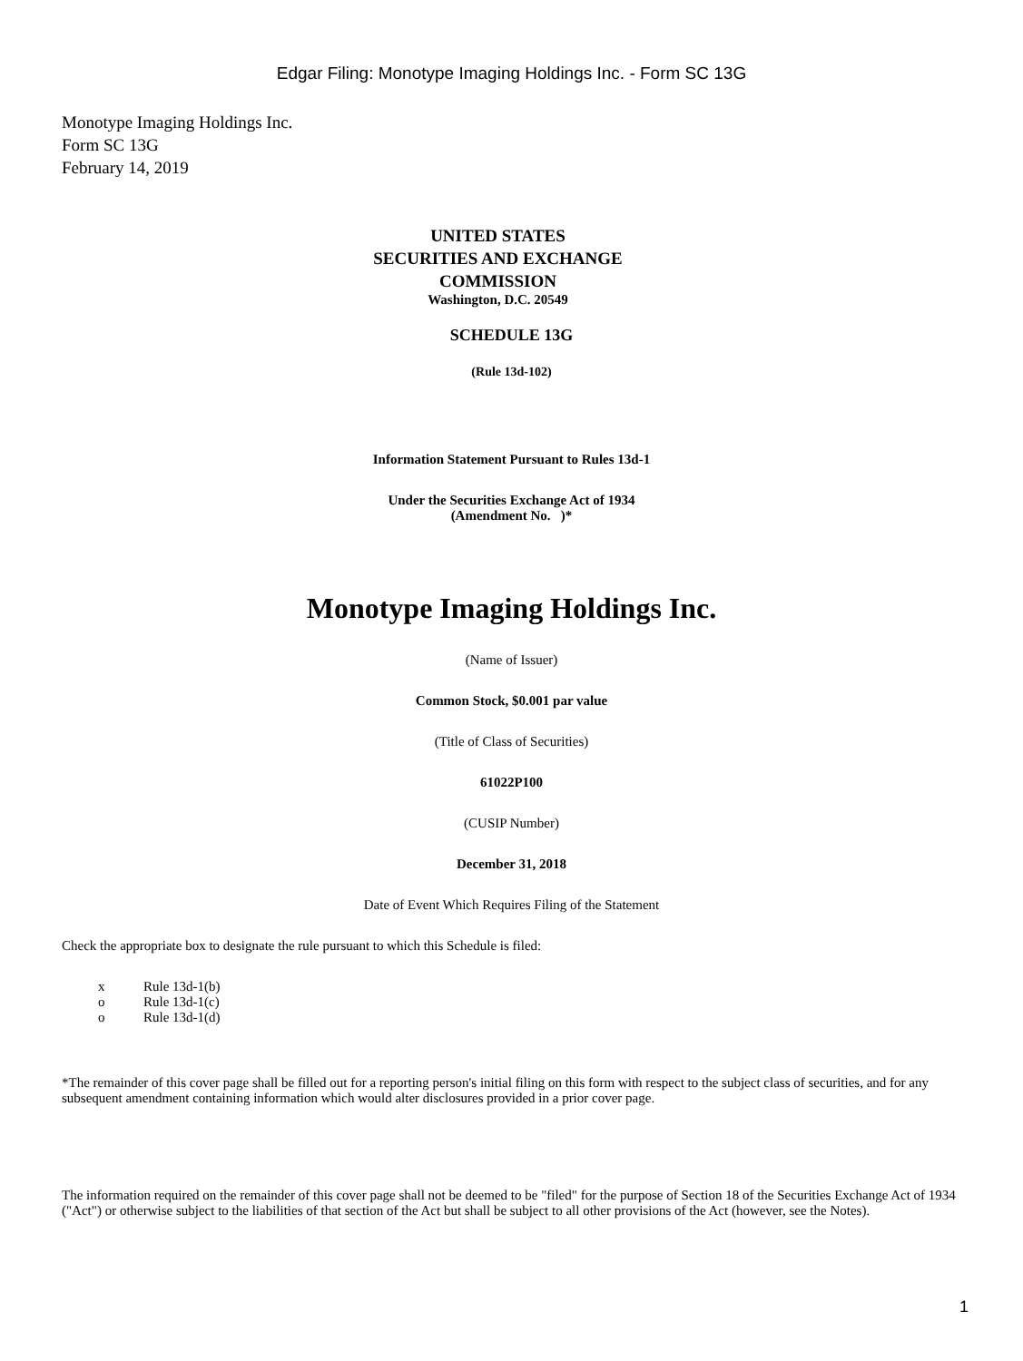Edgar Filing: Monotype Imaging Holdings Inc. - Form SC 13G
Monotype Imaging Holdings Inc.
Form SC 13G
February 14, 2019
UNITED STATES
SECURITIES AND EXCHANGE
COMMISSION
Washington, D.C. 20549
SCHEDULE 13G
(Rule 13d-102)
Information Statement Pursuant to Rules 13d-1
Under the Securities Exchange Act of 1934
(Amendment No. )*
Monotype Imaging Holdings Inc.
(Name of Issuer)
Common Stock, $0.001 par value
(Title of Class of Securities)
61022P100
(CUSIP Number)
December 31, 2018
Date of Event Which Requires Filing of the Statement
Check the appropriate box to designate the rule pursuant to which this Schedule is filed:
| x | Rule 13d-1(b) |
| o | Rule 13d-1(c) |
| o | Rule 13d-1(d) |
*The remainder of this cover page shall be filled out for a reporting person's initial filing on this form with respect to the subject class of securities, and for any subsequent amendment containing information which would alter disclosures provided in a prior cover page.
The information required on the remainder of this cover page shall not be deemed to be "filed" for the purpose of Section 18 of the Securities Exchange Act of 1934 ("Act") or otherwise subject to the liabilities of that section of the Act but shall be subject to all other provisions of the Act (however, see the Notes).
1